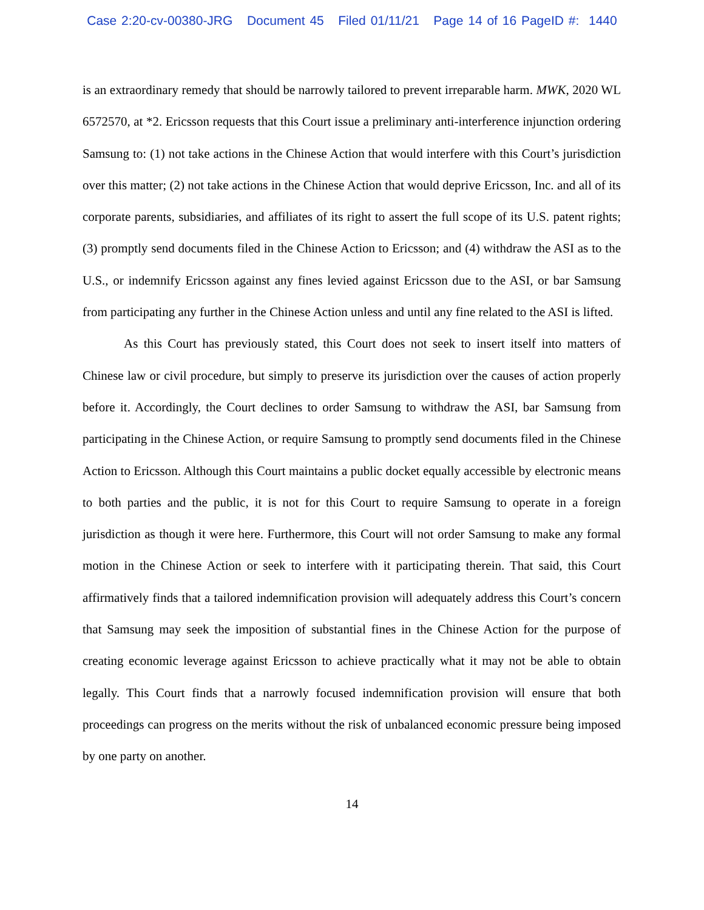Case 2:20-cv-00380-JRG Document 45 Filed 01/11/21 Page 14 of 16 PageID #: 1440
is an extraordinary remedy that should be narrowly tailored to prevent irreparable harm. MWK, 2020 WL 6572570, at *2. Ericsson requests that this Court issue a preliminary anti-interference injunction ordering Samsung to: (1) not take actions in the Chinese Action that would interfere with this Court’s jurisdiction over this matter; (2) not take actions in the Chinese Action that would deprive Ericsson, Inc. and all of its corporate parents, subsidiaries, and affiliates of its right to assert the full scope of its U.S. patent rights; (3) promptly send documents filed in the Chinese Action to Ericsson; and (4) withdraw the ASI as to the U.S., or indemnify Ericsson against any fines levied against Ericsson due to the ASI, or bar Samsung from participating any further in the Chinese Action unless and until any fine related to the ASI is lifted.
As this Court has previously stated, this Court does not seek to insert itself into matters of Chinese law or civil procedure, but simply to preserve its jurisdiction over the causes of action properly before it. Accordingly, the Court declines to order Samsung to withdraw the ASI, bar Samsung from participating in the Chinese Action, or require Samsung to promptly send documents filed in the Chinese Action to Ericsson. Although this Court maintains a public docket equally accessible by electronic means to both parties and the public, it is not for this Court to require Samsung to operate in a foreign jurisdiction as though it were here. Furthermore, this Court will not order Samsung to make any formal motion in the Chinese Action or seek to interfere with it participating therein. That said, this Court affirmatively finds that a tailored indemnification provision will adequately address this Court’s concern that Samsung may seek the imposition of substantial fines in the Chinese Action for the purpose of creating economic leverage against Ericsson to achieve practically what it may not be able to obtain legally. This Court finds that a narrowly focused indemnification provision will ensure that both proceedings can progress on the merits without the risk of unbalanced economic pressure being imposed by one party on another.
14